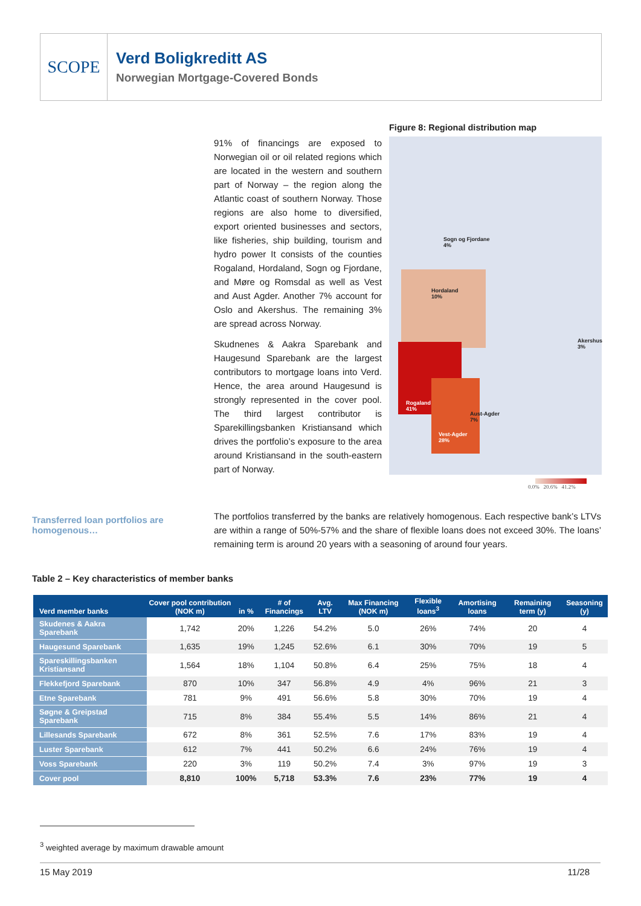SCOPE
Verd Boligkreditt AS
Norwegian Mortgage-Covered Bonds
91% of financings are exposed to Norwegian oil or oil related regions which are located in the western and southern part of Norway – the region along the Atlantic coast of southern Norway. Those regions are also home to diversified, export oriented businesses and sectors, like fisheries, ship building, tourism and hydro power It consists of the counties Rogaland, Hordaland, Sogn og Fjordane, and Møre og Romsdal as well as Vest and Aust Agder. Another 7% account for Oslo and Akershus. The remaining 3% are spread across Norway.
Skudnenes & Aakra Sparebank and Haugesund Sparebank are the largest contributors to mortgage loans into Verd. Hence, the area around Haugesund is strongly represented in the cover pool. The third largest contributor is Sparekillingsbanken Kristiansand which drives the portfolio’s exposure to the area around Kristiansand in the south-eastern part of Norway.
Figure 8: Regional distribution map
Sogn og Fjordane
4%
Hordaland
10%
Akershus
3%
Rogaland
41%
Aust-Agder
7%
Vest-Agder
28%
0.0% 20.6% 41.2%
Transferred loan portfolios are homogenous…
The portfolios transferred by the banks are relatively homogenous. Each respective bank’s LTVs are within a range of 50%-57% and the share of flexible loans does not exceed 30%. The loans’ remaining term is around 20 years with a seasoning of around four years.
Table 2 – Key characteristics of member banks
| Verd member banks | Cover pool contribution (NOK m) | in % | # of Financings | Avg. LTV | Max Financing (NOK m) | Flexible loans<sup>3</sup> | Amortising loans | Remaining term (y) | Seasoning (y) |
| --- | --- | --- | --- | --- | --- | --- | --- | --- | --- |
| Skudenes & Aakra Sparebank | 1,742 | 20% | 1,226 | 54.2% | 5.0 | 26% | 74% | 20 | 4 |
| Haugesund Sparebank | 1,635 | 19% | 1,245 | 52.6% | 6.1 | 30% | 70% | 19 | 5 |
| Spareskillingsbanken Kristiansand | 1,564 | 18% | 1,104 | 50.8% | 6.4 | 25% | 75% | 18 | 4 |
| Flekkefjord Sparebank | 870 | 10% | 347 | 56.8% | 4.9 | 4% | 96% | 21 | 3 |
| Etne Sparebank | 781 | 9% | 491 | 56.6% | 5.8 | 30% | 70% | 19 | 4 |
| Søgne & Greipstad Sparebank | 715 | 8% | 384 | 55.4% | 5.5 | 14% | 86% | 21 | 4 |
| Lillesands Sparebank | 672 | 8% | 361 | 52.5% | 7.6 | 17% | 83% | 19 | 4 |
| Luster Sparebank | 612 | 7% | 441 | 50.2% | 6.6 | 24% | 76% | 19 | 4 |
| Voss Sparebank | 220 | 3% | 119 | 50.2% | 7.4 | 3% | 97% | 19 | 3 |
| Cover pool | 8,810 | 100% | 5,718 | 53.3% | 7.6 | 23% | 77% | 19 | 4 |
<sup>3</sup> weighted average by maximum drawable amount
15 May 2019 11/28